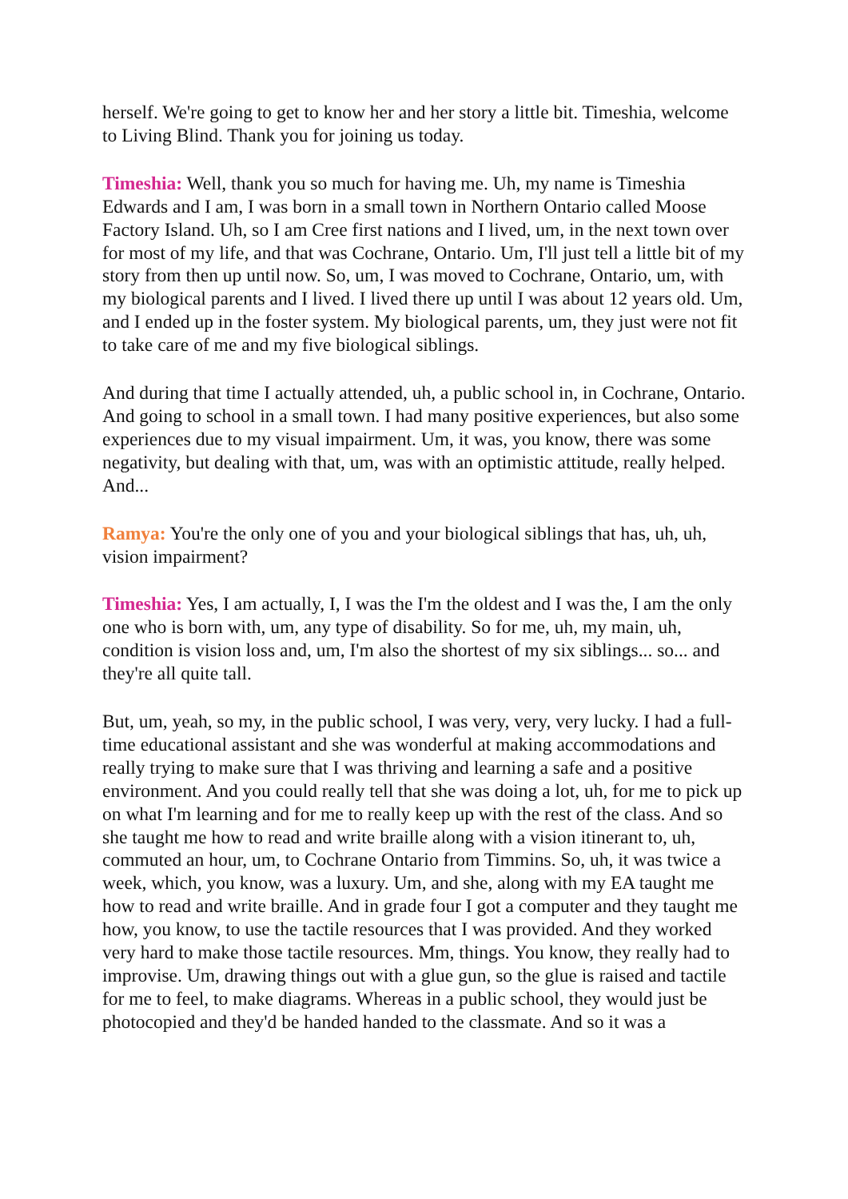herself. We're going to get to know her and her story a little bit. Timeshia, welcome to Living Blind. Thank you for joining us today.
Timeshia: Well, thank you so much for having me. Uh, my name is Timeshia Edwards and I am, I was born in a small town in Northern Ontario called Moose Factory Island. Uh, so I am Cree first nations and I lived, um, in the next town over for most of my life, and that was Cochrane, Ontario. Um, I'll just tell a little bit of my story from then up until now. So, um, I was moved to Cochrane, Ontario, um, with my biological parents and I lived. I lived there up until I was about 12 years old. Um, and I ended up in the foster system. My biological parents, um, they just were not fit to take care of me and my five biological siblings.
And during that time I actually attended, uh, a public school in, in Cochrane, Ontario. And going to school in a small town. I had many positive experiences, but also some experiences due to my visual impairment. Um, it was, you know, there was some negativity, but dealing with that, um, was with an optimistic attitude, really helped. And...
Ramya: You're the only one of you and your biological siblings that has, uh, uh, vision impairment?
Timeshia: Yes, I am actually, I, I was the I'm the oldest and I was the, I am the only one who is born with, um, any type of disability. So for me, uh, my main, uh, condition is vision loss and, um, I'm also the shortest of my six siblings... so... and they're all quite tall.
But, um, yeah, so my, in the public school, I was very, very, very lucky. I had a full-time educational assistant and she was wonderful at making accommodations and really trying to make sure that I was thriving and learning a safe and a positive environment. And you could really tell that she was doing a lot, uh, for me to pick up on what I'm learning and for me to really keep up with the rest of the class. And so she taught me how to read and write braille along with a vision itinerant to, uh, commuted an hour, um, to Cochrane Ontario from Timmins. So, uh, it was twice a week, which, you know, was a luxury. Um, and she, along with my EA taught me how to read and write braille. And in grade four I got a computer and they taught me how, you know, to use the tactile resources that I was provided. And they worked very hard to make those tactile resources. Mm, things. You know, they really had to improvise. Um, drawing things out with a glue gun, so the glue is raised and tactile for me to feel, to make diagrams. Whereas in a public school, they would just be photocopied and they'd be handed handed to the classmate. And so it was a